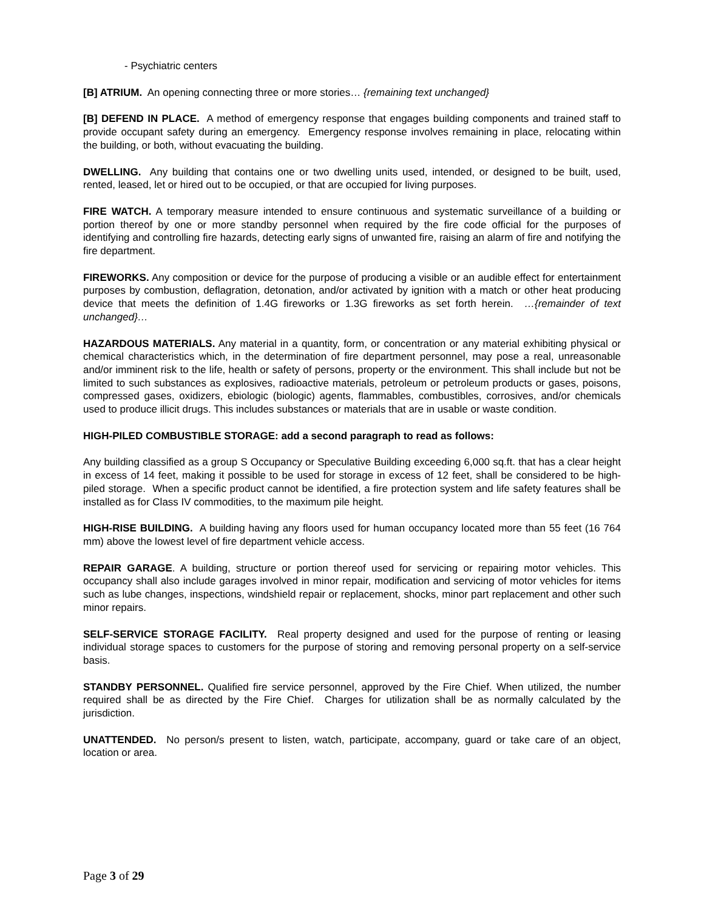- Psychiatric centers
[B] ATRIUM. An opening connecting three or more stories… {remaining text unchanged}
[B] DEFEND IN PLACE. A method of emergency response that engages building components and trained staff to provide occupant safety during an emergency. Emergency response involves remaining in place, relocating within the building, or both, without evacuating the building.
DWELLING. Any building that contains one or two dwelling units used, intended, or designed to be built, used, rented, leased, let or hired out to be occupied, or that are occupied for living purposes.
FIRE WATCH. A temporary measure intended to ensure continuous and systematic surveillance of a building or portion thereof by one or more standby personnel when required by the fire code official for the purposes of identifying and controlling fire hazards, detecting early signs of unwanted fire, raising an alarm of fire and notifying the fire department.
FIREWORKS. Any composition or device for the purpose of producing a visible or an audible effect for entertainment purposes by combustion, deflagration, detonation, and/or activated by ignition with a match or other heat producing device that meets the definition of 1.4G fireworks or 1.3G fireworks as set forth herein. …{remainder of text unchanged}…
HAZARDOUS MATERIALS. Any material in a quantity, form, or concentration or any material exhibiting physical or chemical characteristics which, in the determination of fire department personnel, may pose a real, unreasonable and/or imminent risk to the life, health or safety of persons, property or the environment. This shall include but not be limited to such substances as explosives, radioactive materials, petroleum or petroleum products or gases, poisons, compressed gases, oxidizers, ebiologic (biologic) agents, flammables, combustibles, corrosives, and/or chemicals used to produce illicit drugs. This includes substances or materials that are in usable or waste condition.
HIGH-PILED COMBUSTIBLE STORAGE: add a second paragraph to read as follows:
Any building classified as a group S Occupancy or Speculative Building exceeding 6,000 sq.ft. that has a clear height in excess of 14 feet, making it possible to be used for storage in excess of 12 feet, shall be considered to be high-piled storage. When a specific product cannot be identified, a fire protection system and life safety features shall be installed as for Class IV commodities, to the maximum pile height.
HIGH-RISE BUILDING. A building having any floors used for human occupancy located more than 55 feet (16 764 mm) above the lowest level of fire department vehicle access.
REPAIR GARAGE. A building, structure or portion thereof used for servicing or repairing motor vehicles. This occupancy shall also include garages involved in minor repair, modification and servicing of motor vehicles for items such as lube changes, inspections, windshield repair or replacement, shocks, minor part replacement and other such minor repairs.
SELF-SERVICE STORAGE FACILITY. Real property designed and used for the purpose of renting or leasing individual storage spaces to customers for the purpose of storing and removing personal property on a self-service basis.
STANDBY PERSONNEL. Qualified fire service personnel, approved by the Fire Chief. When utilized, the number required shall be as directed by the Fire Chief. Charges for utilization shall be as normally calculated by the jurisdiction.
UNATTENDED. No person/s present to listen, watch, participate, accompany, guard or take care of an object, location or area.
Page 3 of 29